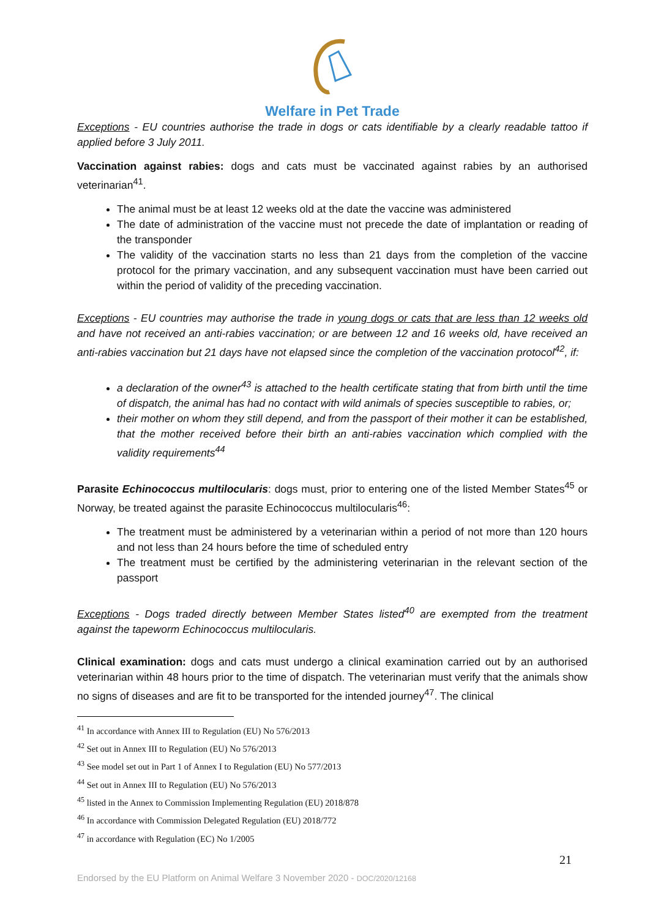Welfare in Pet Trade
Exceptions - EU countries authorise the trade in dogs or cats identifiable by a clearly readable tattoo if applied before 3 July 2011.
Vaccination against rabies: dogs and cats must be vaccinated against rabies by an authorised veterinarian<sup>41</sup>.
The animal must be at least 12 weeks old at the date the vaccine was administered
The date of administration of the vaccine must not precede the date of implantation or reading of the transponder
The validity of the vaccination starts no less than 21 days from the completion of the vaccine protocol for the primary vaccination, and any subsequent vaccination must have been carried out within the period of validity of the preceding vaccination.
Exceptions - EU countries may authorise the trade in young dogs or cats that are less than 12 weeks old and have not received an anti-rabies vaccination; or are between 12 and 16 weeks old, have received an anti-rabies vaccination but 21 days have not elapsed since the completion of the vaccination protocol<sup>42</sup>, if:
a declaration of the owner<sup>43</sup> is attached to the health certificate stating that from birth until the time of dispatch, the animal has had no contact with wild animals of species susceptible to rabies, or;
their mother on whom they still depend, and from the passport of their mother it can be established, that the mother received before their birth an anti-rabies vaccination which complied with the validity requirements<sup>44</sup>
Parasite Echinococcus multilocularis: dogs must, prior to entering one of the listed Member States<sup>45</sup> or Norway, be treated against the parasite Echinococcus multilocularis<sup>46</sup>:
The treatment must be administered by a veterinarian within a period of not more than 120 hours and not less than 24 hours before the time of scheduled entry
The treatment must be certified by the administering veterinarian in the relevant section of the passport
Exceptions - Dogs traded directly between Member States listed<sup>40</sup> are exempted from the treatment against the tapeworm Echinococcus multilocularis.
Clinical examination: dogs and cats must undergo a clinical examination carried out by an authorised veterinarian within 48 hours prior to the time of dispatch. The veterinarian must verify that the animals show no signs of diseases and are fit to be transported for the intended journey<sup>47</sup>. The clinical
<sup>41</sup> In accordance with Annex III to Regulation (EU) No 576/2013
<sup>42</sup> Set out in Annex III to Regulation (EU) No 576/2013
<sup>43</sup> See model set out in Part 1 of Annex I to Regulation (EU) No 577/2013
<sup>44</sup> Set out in Annex III to Regulation (EU) No 576/2013
<sup>45</sup> listed in the Annex to Commission Implementing Regulation (EU) 2018/878
<sup>46</sup> In accordance with Commission Delegated Regulation (EU) 2018/772
<sup>47</sup> in accordance with Regulation (EC) No 1/2005
21
Endorsed by the EU Platform on Animal Welfare 3 November 2020 - DOC/2020/12168